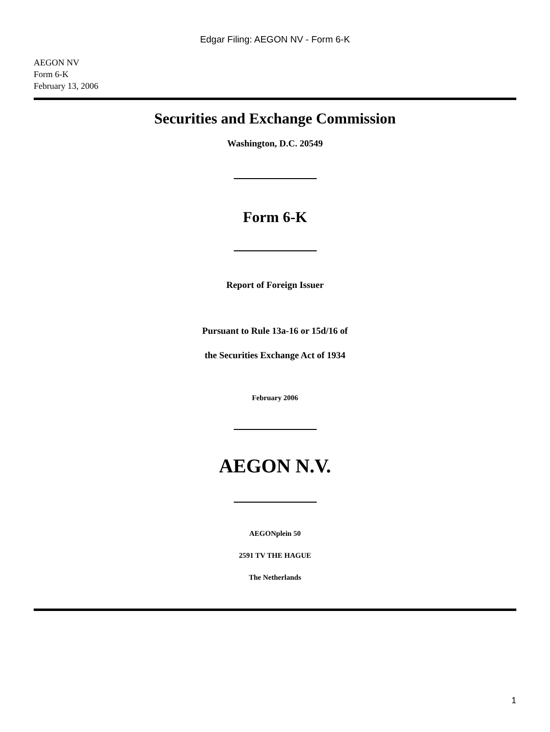Edgar Filing: AEGON NV - Form 6-K
AEGON NV
Form 6-K
February 13, 2006
Securities and Exchange Commission
Washington, D.C. 20549
Form 6-K
Report of Foreign Issuer
Pursuant to Rule 13a-16 or 15d/16 of
the Securities Exchange Act of 1934
February 2006
AEGON N.V.
AEGONplein 50
2591 TV THE HAGUE
The Netherlands
1